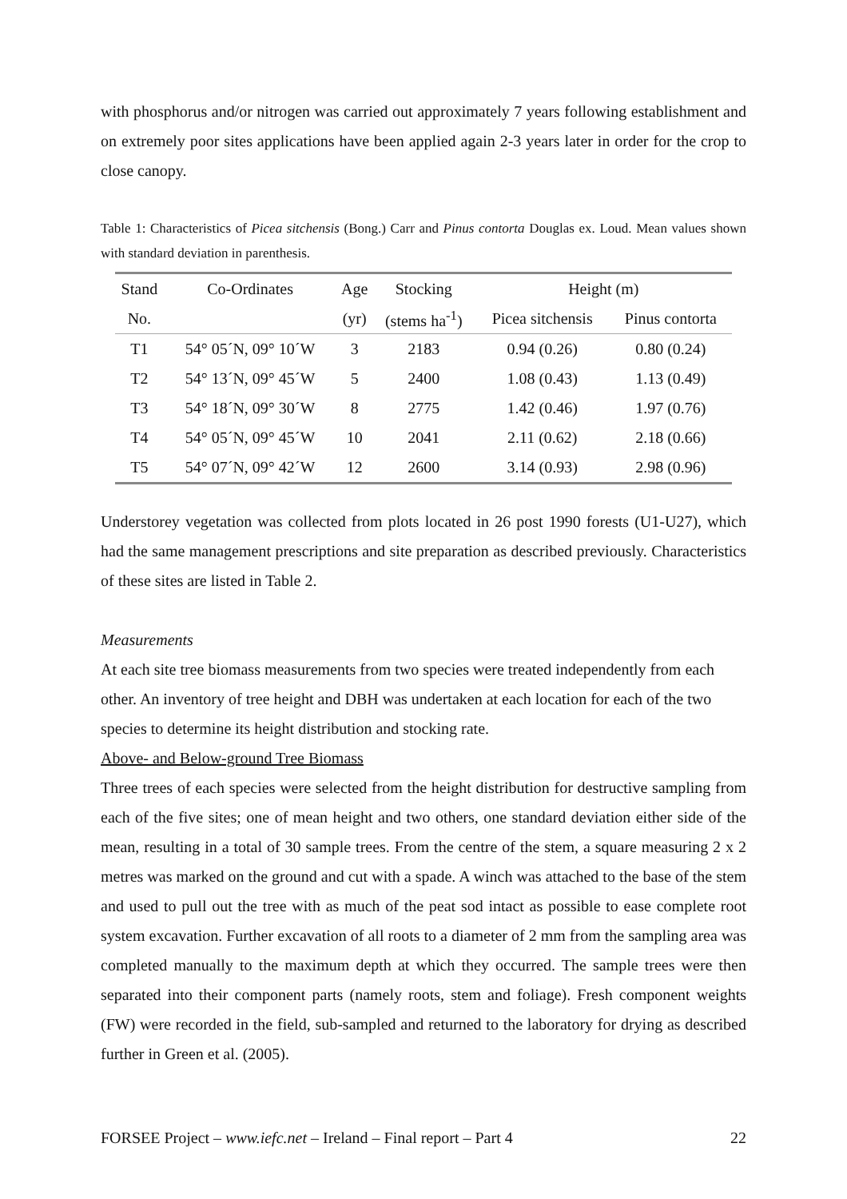with phosphorus and/or nitrogen was carried out approximately 7 years following establishment and on extremely poor sites applications have been applied again 2-3 years later in order for the crop to close canopy.
Table 1: Characteristics of Picea sitchensis (Bong.) Carr and Pinus contorta Douglas ex. Loud. Mean values shown with standard deviation in parenthesis.
| Stand | Co-Ordinates | Age | Stocking | Height (m) | |
| --- | --- | --- | --- | --- | --- |
| No. | | (yr) | (stems ha<sup>-1</sup>) | Picea sitchensis | Pinus contorta |
| T1 | 54° 05´N, 09° 10´W | 3 | 2183 | 0.94 (0.26) | 0.80 (0.24) |
| T2 | 54° 13´N, 09° 45´W | 5 | 2400 | 1.08 (0.43) | 1.13 (0.49) |
| T3 | 54° 18´N, 09° 30´W | 8 | 2775 | 1.42 (0.46) | 1.97 (0.76) |
| T4 | 54° 05´N, 09° 45´W | 10 | 2041 | 2.11 (0.62) | 2.18 (0.66) |
| T5 | 54° 07´N, 09° 42´W | 12 | 2600 | 3.14 (0.93) | 2.98 (0.96) |
Understorey vegetation was collected from plots located in 26 post 1990 forests (U1-U27), which had the same management prescriptions and site preparation as described previously. Characteristics of these sites are listed in Table 2.
Measurements
At each site tree biomass measurements from two species were treated independently from each other. An inventory of tree height and DBH was undertaken at each location for each of the two species to determine its height distribution and stocking rate.
Above- and Below-ground Tree Biomass
Three trees of each species were selected from the height distribution for destructive sampling from each of the five sites; one of mean height and two others, one standard deviation either side of the mean, resulting in a total of 30 sample trees. From the centre of the stem, a square measuring 2 x 2 metres was marked on the ground and cut with a spade. A winch was attached to the base of the stem and used to pull out the tree with as much of the peat sod intact as possible to ease complete root system excavation. Further excavation of all roots to a diameter of 2 mm from the sampling area was completed manually to the maximum depth at which they occurred. The sample trees were then separated into their component parts (namely roots, stem and foliage). Fresh component weights (FW) were recorded in the field, sub-sampled and returned to the laboratory for drying as described further in Green et al. (2005).
FORSEE Project – www.iefc.net – Ireland – Final report – Part 4 22